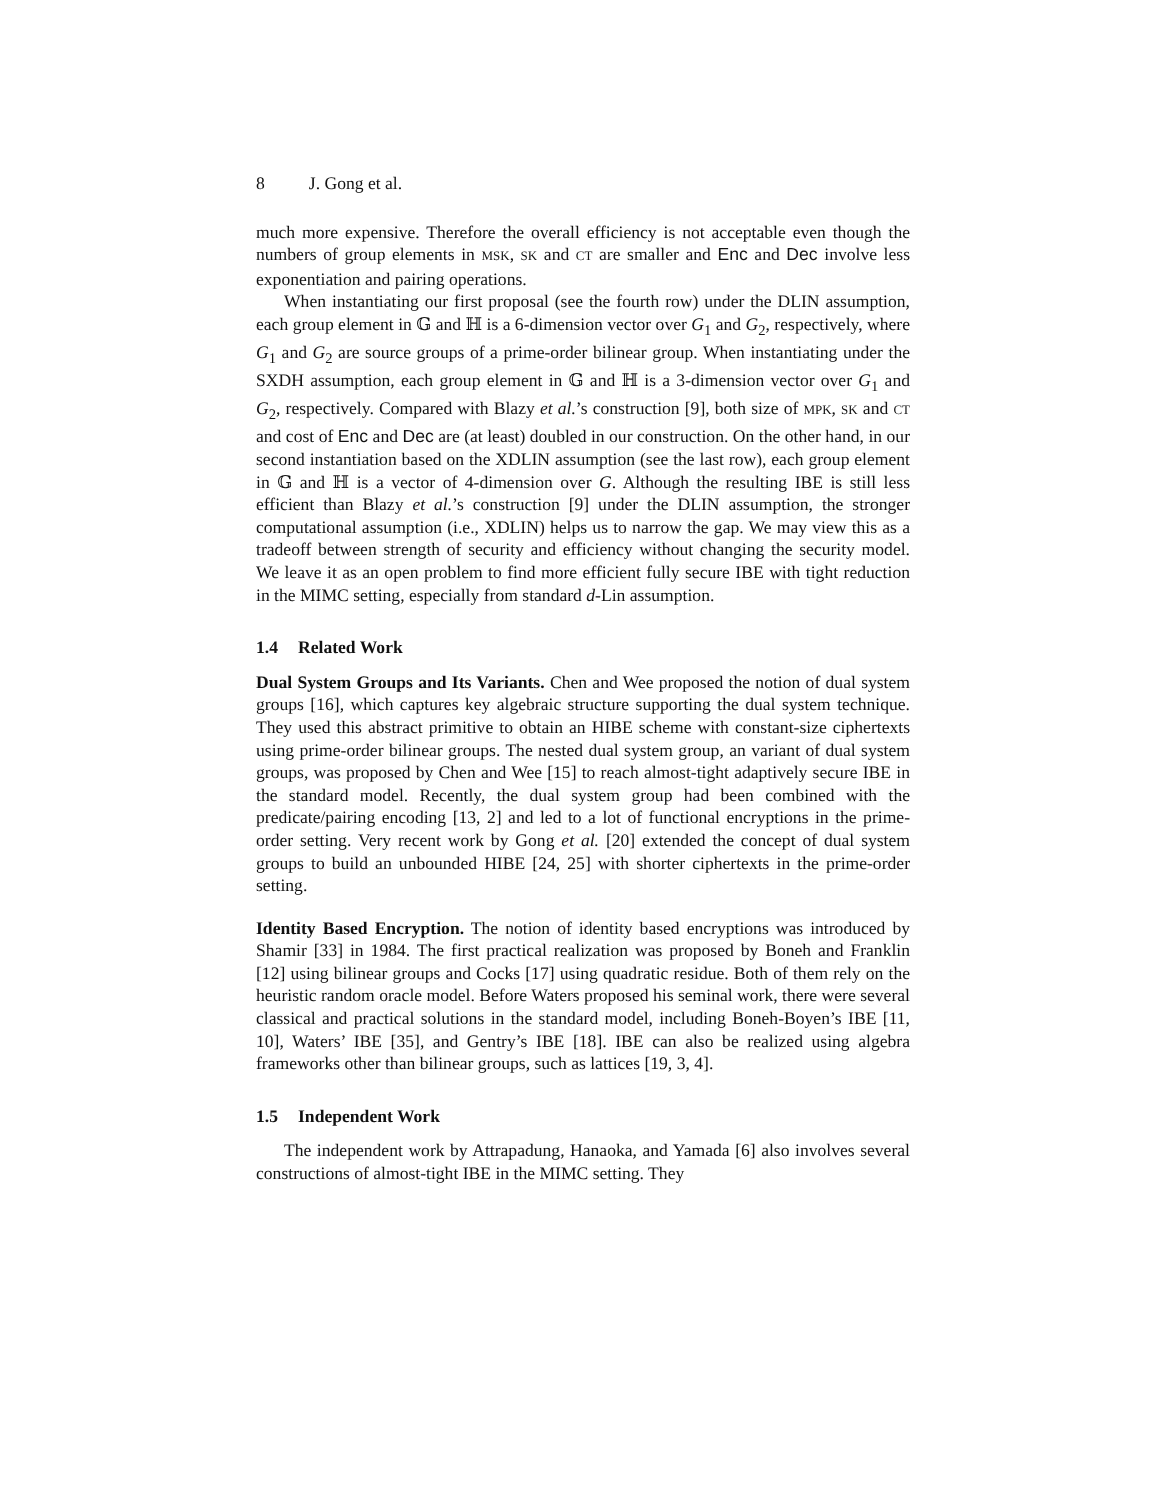8 J. Gong et al.
much more expensive. Therefore the overall efficiency is not acceptable even though the numbers of group elements in MSK, SK and CT are smaller and Enc and Dec involve less exponentiation and pairing operations.
When instantiating our first proposal (see the fourth row) under the DLIN assumption, each group element in 𝔾 and ℍ is a 6-dimension vector over G<sub>1</sub> and G<sub>2</sub>, respectively, where G<sub>1</sub> and G<sub>2</sub> are source groups of a prime-order bilinear group. When instantiating under the SXDH assumption, each group element in 𝔾 and ℍ is a 3-dimension vector over G<sub>1</sub> and G<sub>2</sub>, respectively. Compared with Blazy et al.’s construction [9], both size of MPK, SK and CT and cost of Enc and Dec are (at least) doubled in our construction. On the other hand, in our second instantiation based on the XDLIN assumption (see the last row), each group element in 𝔾 and ℍ is a vector of 4-dimension over G. Although the resulting IBE is still less efficient than Blazy et al.’s construction [9] under the DLIN assumption, the stronger computational assumption (i.e., XDLIN) helps us to narrow the gap. We may view this as a tradeoff between strength of security and efficiency without changing the security model. We leave it as an open problem to find more efficient fully secure IBE with tight reduction in the MIMC setting, especially from standard d-Lin assumption.
1.4 Related Work
Dual System Groups and Its Variants. Chen and Wee proposed the notion of dual system groups [16], which captures key algebraic structure supporting the dual system technique. They used this abstract primitive to obtain an HIBE scheme with constant-size ciphertexts using prime-order bilinear groups. The nested dual system group, an variant of dual system groups, was proposed by Chen and Wee [15] to reach almost-tight adaptively secure IBE in the standard model. Recently, the dual system group had been combined with the predicate/pairing encoding [13, 2] and led to a lot of functional encryptions in the prime-order setting. Very recent work by Gong et al. [20] extended the concept of dual system groups to build an unbounded HIBE [24, 25] with shorter ciphertexts in the prime-order setting.
Identity Based Encryption. The notion of identity based encryptions was introduced by Shamir [33] in 1984. The first practical realization was proposed by Boneh and Franklin [12] using bilinear groups and Cocks [17] using quadratic residue. Both of them rely on the heuristic random oracle model. Before Waters proposed his seminal work, there were several classical and practical solutions in the standard model, including Boneh-Boyen’s IBE [11, 10], Waters’ IBE [35], and Gentry’s IBE [18]. IBE can also be realized using algebra frameworks other than bilinear groups, such as lattices [19, 3, 4].
1.5 Independent Work
The independent work by Attrapadung, Hanaoka, and Yamada [6] also involves several constructions of almost-tight IBE in the MIMC setting. They